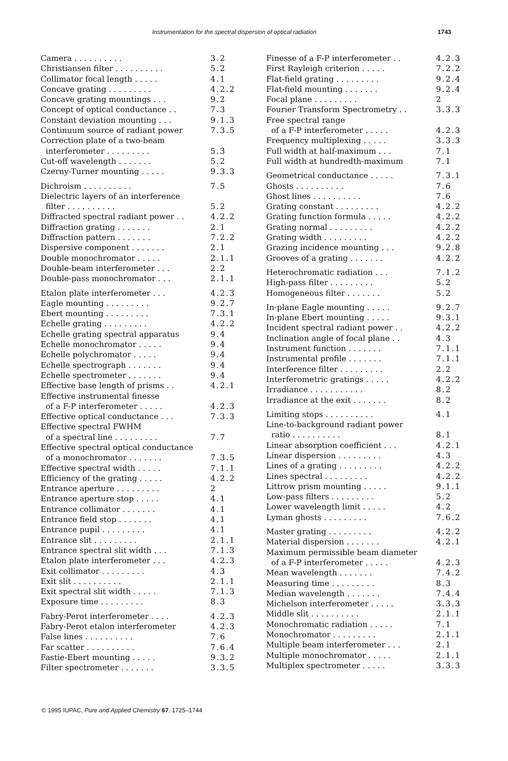Instrumentation for the spectral dispersion of optical radiation 1743
Camera . . . . . . . . . . 3.2
Christiansen filter . . . . . . . . . . 5.2
Collimator focal length . . . . . 4.1
Concave grating . . . . . . . . . 4.2.2
Concave grating mountings . . . 9.2
Concept of optical conductance . . 7.3
Constant deviation mounting . . . 9.1.3
Continuum source of radiant power 7.3.5
Correction plate of a two-beam
interferometer . . . . . . . . . 5.3
Cut-off wavelength . . . . . . . 5.2
Czerny-Turner mounting . . . . . 9.3.3
Dichroism . . . . . . . . . . 7.5
Dielectric layers of an interference
filter . . . . . . . . . . 5.2
Diffracted spectral radiant power . . 4.2.2
Diffraction grating . . . . . . . 2.1
Diffraction pattern . . . . . . . 7.2.2
Dispersive component . . . . . . . 2.1
Double monochromator . . . . . 2.1.1
Double-beam interferometer . . . 2.2
Double-pass monochromator . . . 2.1.1
Etalon plate interferometer . . . 4.2.3
Eagle mounting . . . . . . . . . 9.2.7
Ebert mounting . . . . . . . . . 7.3.1
Echelle grating . . . . . . . . . 4.2.2
Echelle grating spectral apparatus 9.4
Echelle monochromator . . . . . 9.4
Echelle polychromator . . . . . 9.4
Echelle spectrograph . . . . . . . 9.4
Echelle spectrometer . . . . . . . 9.4
Effective base length of prisms . . 4.2.1
Effective instrumental finesse
of a F-P interferometer . . . . . 4.2.3
Effective optical conductance . . . 7.3.3
Effective spectral FWHM
of a spectral line . . . . . . . . . 7.7
Effective spectral optical conductance
of a monochromator . . . . . . . 7.3.5
Effective spectral width . . . . . 7.1.1
Efficiency of the grating . . . . . 4.2.2
Entrance aperture . . . . . . . . . 2
Entrance aperture stop . . . . . 4.1
Entrance collimator . . . . . . . 4.1
Entrance field stop . . . . . . . 4.1
Entrance pupil . . . . . . . . . 4.1
Entrance slit . . . . . . . . . 2.1.1
Entrance spectral slit width . . . 7.1.3
Etalon plate interferometer . . . 4.2.3
Exit collimator . . . . . . . . . 4.3
Exit slit . . . . . . . . . . 2.1.1
Exit spectral slit width . . . . . 7.1.3
Exposure time . . . . . . . . . 8.3
Fabry-Perot interferometer . . . . 4.2.3
Fabry-Perot etalon interferometer 4.2.3
False lines . . . . . . . . . . 7.6
Far scatter . . . . . . . . . . 7.6.4
Fastie-Ebert mounting . . . . . 9.3.2
Filter spectrometer . . . . . . . 3.3.5
Finesse of a F-P interferometer . . 4.2.3
First Rayleigh criterion . . . . . 7.2.2
Flat-field grating . . . . . . . . . 9.2.4
Flat-field mounting . . . . . . . 9.2.4
Focal plane . . . . . . . . . 2
Fourier Transform Spectrometry . . 3.3.3
Free spectral range
of a F-P interferometer . . . . . 4.2.3
Frequency multiplexing . . . . . 3.3.3
Full width at half-maximum . . . 7.1
Full width at hundredth-maximum 7.1
Geometrical conductance . . . . . 7.3.1
Ghosts . . . . . . . . . . 7.6
Ghost lines . . . . . . . . . . 7.6
Grating constant . . . . . . . . . 4.2.2
Grating function formula . . . . . 4.2.2
Grating normal . . . . . . . . . 4.2.2
Grating width . . . . . . . . . 4.2.2
Grazing incidence mounting . . . 9.2.8
Grooves of a grating . . . . . . . 4.2.2
Heterochromatic radiation . . . 7.1.2
High-pass filter . . . . . . . . . 5.2
Homogeneous filter . . . . . . . 5.2
In-plane Eagle mounting . . . . . 9.2.7
In-plane Ebert mounting . . . . . 9.3.1
Incident spectral radiant power . . 4.2.2
Inclination angle of focal plane . . 4.3
Instrument function . . . . . . . 7.1.1
Instrumental profile . . . . . . . 7.1.1
Interference filter . . . . . . . . . 2.2
Interferometric gratings . . . . . 4.2.2
Irradiance . . . . . . . . . . . 8.2
Irradiance at the exit . . . . . . . 8.2
Limiting stops . . . . . . . . . . 4.1
Line-to-background radiant power
ratio . . . . . . . . . . 8.1
Linear absorption coefficient . . . 4.2.1
Linear dispersion . . . . . . . . . 4.3
Lines of a grating . . . . . . . . . 4.2.2
Lines spectral . . . . . . . . . 4.2.2
Littrow prism mounting . . . . . 9.1.1
Low-pass filters . . . . . . . . . 5.2
Lower wavelength limit . . . . . 4.2
Lyman ghosts . . . . . . . . . 7.6.2
Master grating . . . . . . . . . 4.2.2
Material dispersion . . . . . . . 4.2.1
Maximum permissible beam diameter
of a F-P interferometer . . . . . 4.2.3
Mean wavelength . . . . . . . 7.4.2
Measuring time . . . . . . . . . 8.3
Median wavelength . . . . . . . 7.4.4
Michelson interferometer . . . . . 3.3.3
Middle slit . . . . . . . . . . 2.1.1
Monochromatic radiation . . . . . 7.1
Monochromator . . . . . . . . . 2.1.1
Multiple beam interferometer . . . 2.1
Multiple monochromator . . . . . 2.1.1
Multiplex spectrometer . . . . . 3.3.3
© 1995 IUPAC, Pure and Applied Chemistry 67, 1725–1744